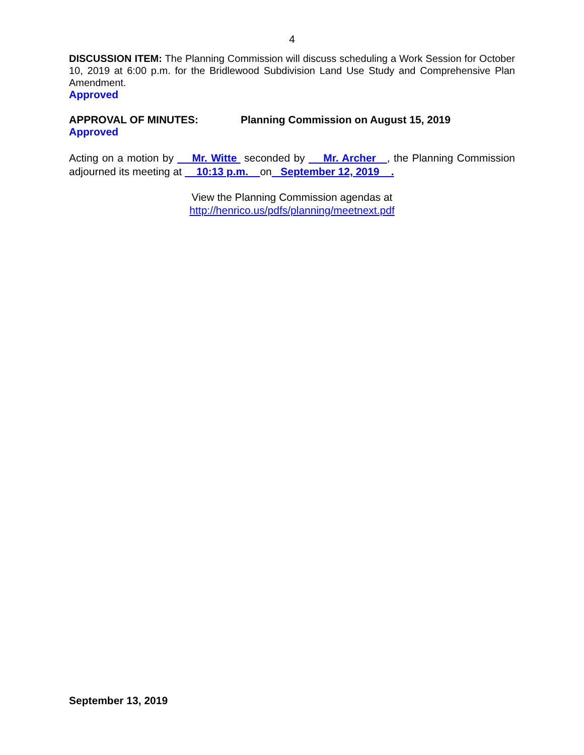4
DISCUSSION ITEM: The Planning Commission will discuss scheduling a Work Session for October 10, 2019 at 6:00 p.m. for the Bridlewood Subdivision Land Use Study and Comprehensive Plan Amendment.
Approved
APPROVAL OF MINUTES: Planning Commission on August 15, 2019
Approved
Acting on a motion by Mr. Witte seconded by Mr. Archer , the Planning Commission adjourned its meeting at 10:13 p.m. on September 12, 2019 .
View the Planning Commission agendas at
http://henrico.us/pdfs/planning/meetnext.pdf
September 13, 2019